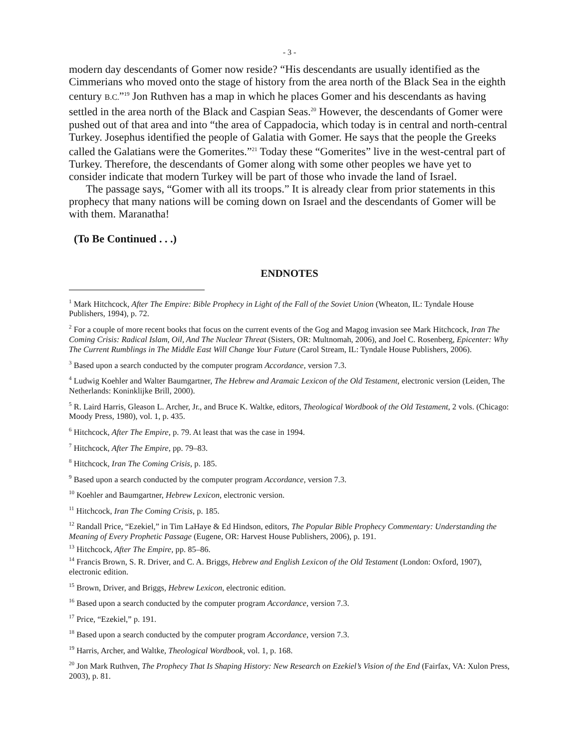- 3 -
modern day descendants of Gomer now reside? “His descendants are usually identified as the Cimmerians who moved onto the stage of history from the area north of the Black Sea in the eighth century B.C.”<sup>19</sup> Jon Ruthven has a map in which he places Gomer and his descendants as having settled in the area north of the Black and Caspian Seas.<sup>20</sup> However, the descendants of Gomer were pushed out of that area and into “the area of Cappadocia, which today is in central and north-central Turkey. Josephus identified the people of Galatia with Gomer. He says that the people the Greeks called the Galatians were the Gomerites.”<sup>21</sup> Today these “Gomerites” live in the west-central part of Turkey. Therefore, the descendants of Gomer along with some other peoples we have yet to consider indicate that modern Turkey will be part of those who invade the land of Israel.
The passage says, “Gomer with all its troops.” It is already clear from prior statements in this prophecy that many nations will be coming down on Israel and the descendants of Gomer will be with them. Maranatha!
(To Be Continued . . .)
ENDNOTES
<sup>1</sup> Mark Hitchcock, After The Empire: Bible Prophecy in Light of the Fall of the Soviet Union (Wheaton, IL: Tyndale House Publishers, 1994), p. 72.
<sup>2</sup> For a couple of more recent books that focus on the current events of the Gog and Magog invasion see Mark Hitchcock, Iran The Coming Crisis: Radical Islam, Oil, And The Nuclear Threat (Sisters, OR: Multnomah, 2006), and Joel C. Rosenberg, Epicenter: Why The Current Rumblings in The Middle East Will Change Your Future (Carol Stream, IL: Tyndale House Publishers, 2006).
<sup>3</sup> Based upon a search conducted by the computer program Accordance, version 7.3.
<sup>4</sup> Ludwig Koehler and Walter Baumgartner, The Hebrew and Aramaic Lexicon of the Old Testament, electronic version (Leiden, The Netherlands: Koninklijke Brill, 2000).
<sup>5</sup> R. Laird Harris, Gleason L. Archer, Jr., and Bruce K. Waltke, editors, Theological Wordbook of the Old Testament, 2 vols. (Chicago: Moody Press, 1980), vol. 1, p. 435.
<sup>6</sup> Hitchcock, After The Empire, p. 79. At least that was the case in 1994.
<sup>7</sup> Hitchcock, After The Empire, pp. 79–83.
<sup>8</sup> Hitchcock, Iran The Coming Crisis, p. 185.
<sup>9</sup> Based upon a search conducted by the computer program Accordance, version 7.3.
<sup>10</sup> Koehler and Baumgartner, Hebrew Lexicon, electronic version.
<sup>11</sup> Hitchcock, Iran The Coming Crisis, p. 185.
<sup>12</sup> Randall Price, “Ezekiel,” in Tim LaHaye & Ed Hindson, editors, The Popular Bible Prophecy Commentary: Understanding the Meaning of Every Prophetic Passage (Eugene, OR: Harvest House Publishers, 2006), p. 191.
<sup>13</sup> Hitchcock, After The Empire, pp. 85–86.
<sup>14</sup> Francis Brown, S. R. Driver, and C. A. Briggs, Hebrew and English Lexicon of the Old Testament (London: Oxford, 1907), electronic edition.
<sup>15</sup> Brown, Driver, and Briggs, Hebrew Lexicon, electronic edition.
<sup>16</sup> Based upon a search conducted by the computer program Accordance, version 7.3.
<sup>17</sup> Price, “Ezekiel,” p. 191.
<sup>18</sup> Based upon a search conducted by the computer program Accordance, version 7.3.
<sup>19</sup> Harris, Archer, and Waltke, Theological Wordbook, vol. 1, p. 168.
<sup>20</sup> Jon Mark Ruthven, The Prophecy That Is Shaping History: New Research on Ezekiel’s Vision of the End (Fairfax, VA: Xulon Press, 2003), p. 81.